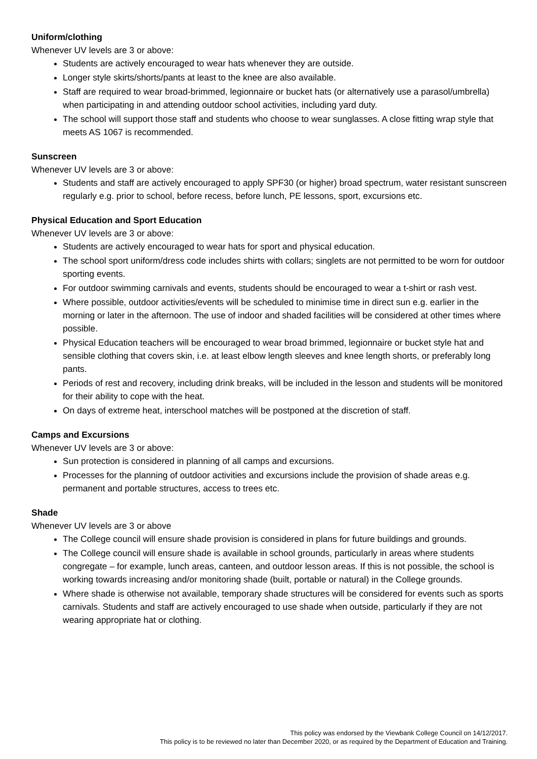Uniform/clothing
Whenever UV levels are 3 or above:
Students are actively encouraged to wear hats whenever they are outside.
Longer style skirts/shorts/pants at least to the knee are also available.
Staff are required to wear broad-brimmed, legionnaire or bucket hats (or alternatively use a parasol/umbrella) when participating in and attending outdoor school activities, including yard duty.
The school will support those staff and students who choose to wear sunglasses. A close fitting wrap style that meets AS 1067 is recommended.
Sunscreen
Whenever UV levels are 3 or above:
Students and staff are actively encouraged to apply SPF30 (or higher) broad spectrum, water resistant sunscreen regularly e.g. prior to school, before recess, before lunch, PE lessons, sport, excursions etc.
Physical Education and Sport Education
Whenever UV levels are 3 or above:
Students are actively encouraged to wear hats for sport and physical education.
The school sport uniform/dress code includes shirts with collars; singlets are not permitted to be worn for outdoor sporting events.
For outdoor swimming carnivals and events, students should be encouraged to wear a t-shirt or rash vest.
Where possible, outdoor activities/events will be scheduled to minimise time in direct sun e.g. earlier in the morning or later in the afternoon. The use of indoor and shaded facilities will be considered at other times where possible.
Physical Education teachers will be encouraged to wear broad brimmed, legionnaire or bucket style hat and sensible clothing that covers skin, i.e. at least elbow length sleeves and knee length shorts, or preferably long pants.
Periods of rest and recovery, including drink breaks, will be included in the lesson and students will be monitored for their ability to cope with the heat.
On days of extreme heat, interschool matches will be postponed at the discretion of staff.
Camps and Excursions
Whenever UV levels are 3 or above:
Sun protection is considered in planning of all camps and excursions.
Processes for the planning of outdoor activities and excursions include the provision of shade areas e.g. permanent and portable structures, access to trees etc.
Shade
Whenever UV levels are 3 or above
The College council will ensure shade provision is considered in plans for future buildings and grounds.
The College council will ensure shade is available in school grounds, particularly in areas where students congregate – for example, lunch areas, canteen, and outdoor lesson areas. If this is not possible, the school is working towards increasing and/or monitoring shade (built, portable or natural) in the College grounds.
Where shade is otherwise not available, temporary shade structures will be considered for events such as sports carnivals. Students and staff are actively encouraged to use shade when outside, particularly if they are not wearing appropriate hat or clothing.
This policy was endorsed by the Viewbank College Council on 14/12/2017.
This policy is to be reviewed no later than December 2020, or as required by the Department of Education and Training.